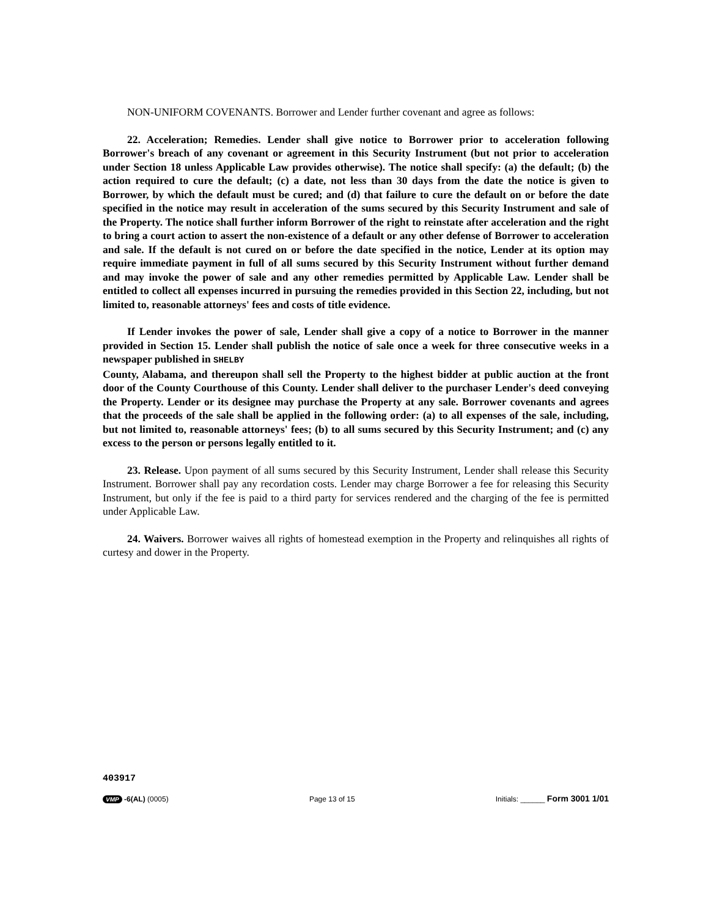NON-UNIFORM COVENANTS. Borrower and Lender further covenant and agree as follows:
22. Acceleration; Remedies. Lender shall give notice to Borrower prior to acceleration following Borrower's breach of any covenant or agreement in this Security Instrument (but not prior to acceleration under Section 18 unless Applicable Law provides otherwise). The notice shall specify: (a) the default; (b) the action required to cure the default; (c) a date, not less than 30 days from the date the notice is given to Borrower, by which the default must be cured; and (d) that failure to cure the default on or before the date specified in the notice may result in acceleration of the sums secured by this Security Instrument and sale of the Property. The notice shall further inform Borrower of the right to reinstate after acceleration and the right to bring a court action to assert the non-existence of a default or any other defense of Borrower to acceleration and sale. If the default is not cured on or before the date specified in the notice, Lender at its option may require immediate payment in full of all sums secured by this Security Instrument without further demand and may invoke the power of sale and any other remedies permitted by Applicable Law. Lender shall be entitled to collect all expenses incurred in pursuing the remedies provided in this Section 22, including, but not limited to, reasonable attorneys' fees and costs of title evidence.
If Lender invokes the power of sale, Lender shall give a copy of a notice to Borrower in the manner provided in Section 15. Lender shall publish the notice of sale once a week for three consecutive weeks in a newspaper published in SHELBY
County, Alabama, and thereupon shall sell the Property to the highest bidder at public auction at the front door of the County Courthouse of this County. Lender shall deliver to the purchaser Lender's deed conveying the Property. Lender or its designee may purchase the Property at any sale. Borrower covenants and agrees that the proceeds of the sale shall be applied in the following order: (a) to all expenses of the sale, including, but not limited to, reasonable attorneys' fees; (b) to all sums secured by this Security Instrument; and (c) any excess to the person or persons legally entitled to it.
23. Release. Upon payment of all sums secured by this Security Instrument, Lender shall release this Security Instrument. Borrower shall pay any recordation costs. Lender may charge Borrower a fee for releasing this Security Instrument, but only if the fee is paid to a third party for services rendered and the charging of the fee is permitted under Applicable Law.
24. Waivers. Borrower waives all rights of homestead exemption in the Property and relinquishes all rights of curtesy and dower in the Property.
403917
VMP -6(AL) (0005)
Page 13 of 15
Initials: ______ Form 3001 1/01